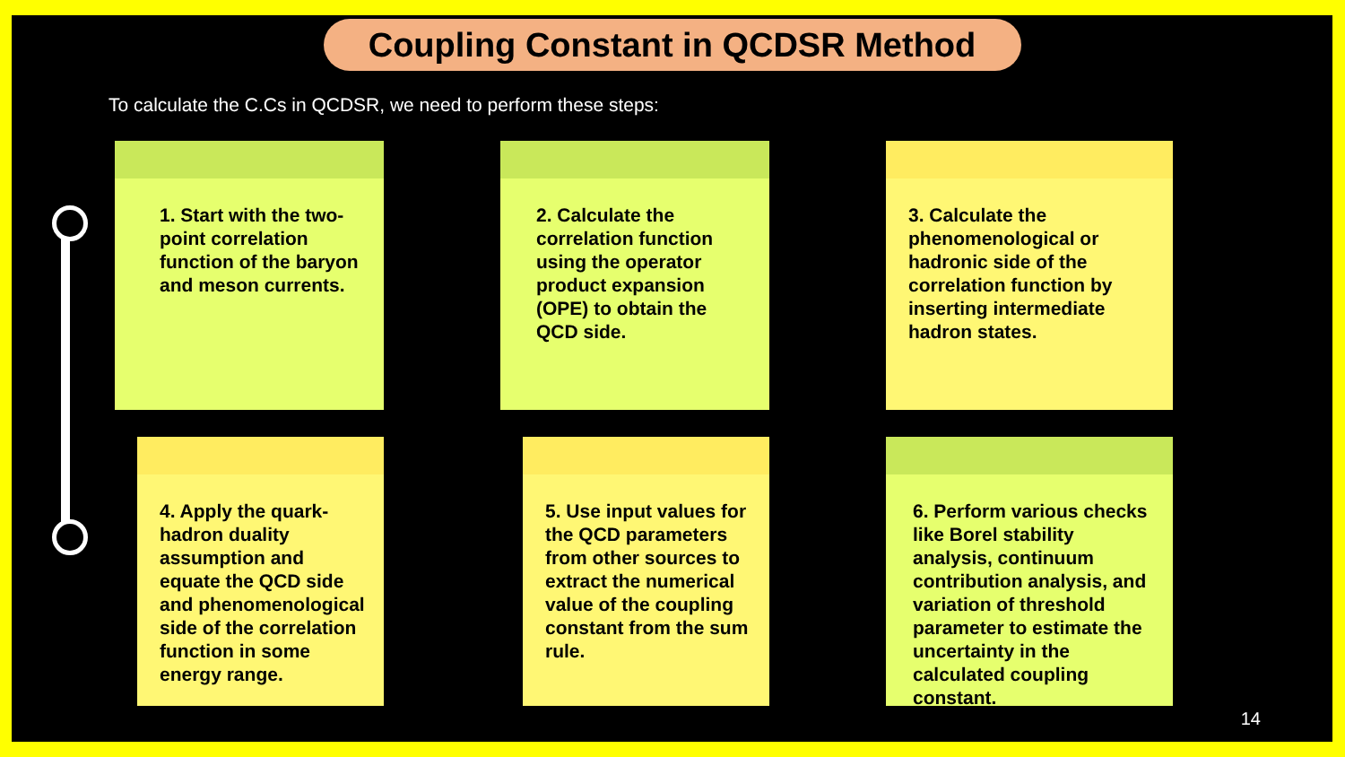Coupling Constant in QCDSR Method
To calculate the C.Cs in QCDSR, we need to perform these steps:
1. Start with the two-point correlation function of the baryon and meson currents.
2. Calculate the correlation function using the operator product expansion (OPE) to obtain the QCD side.
3. Calculate the phenomenological or hadronic side of the correlation function by inserting intermediate hadron states.
4. Apply the quark-hadron duality assumption and equate the QCD side and phenomenological side of the correlation function in some energy range.
5. Use input values for the QCD parameters from other sources to extract the numerical value of the coupling constant from the sum rule.
6. Perform various checks like Borel stability analysis, continuum contribution analysis, and variation of threshold parameter to estimate the uncertainty in the calculated coupling constant.
14